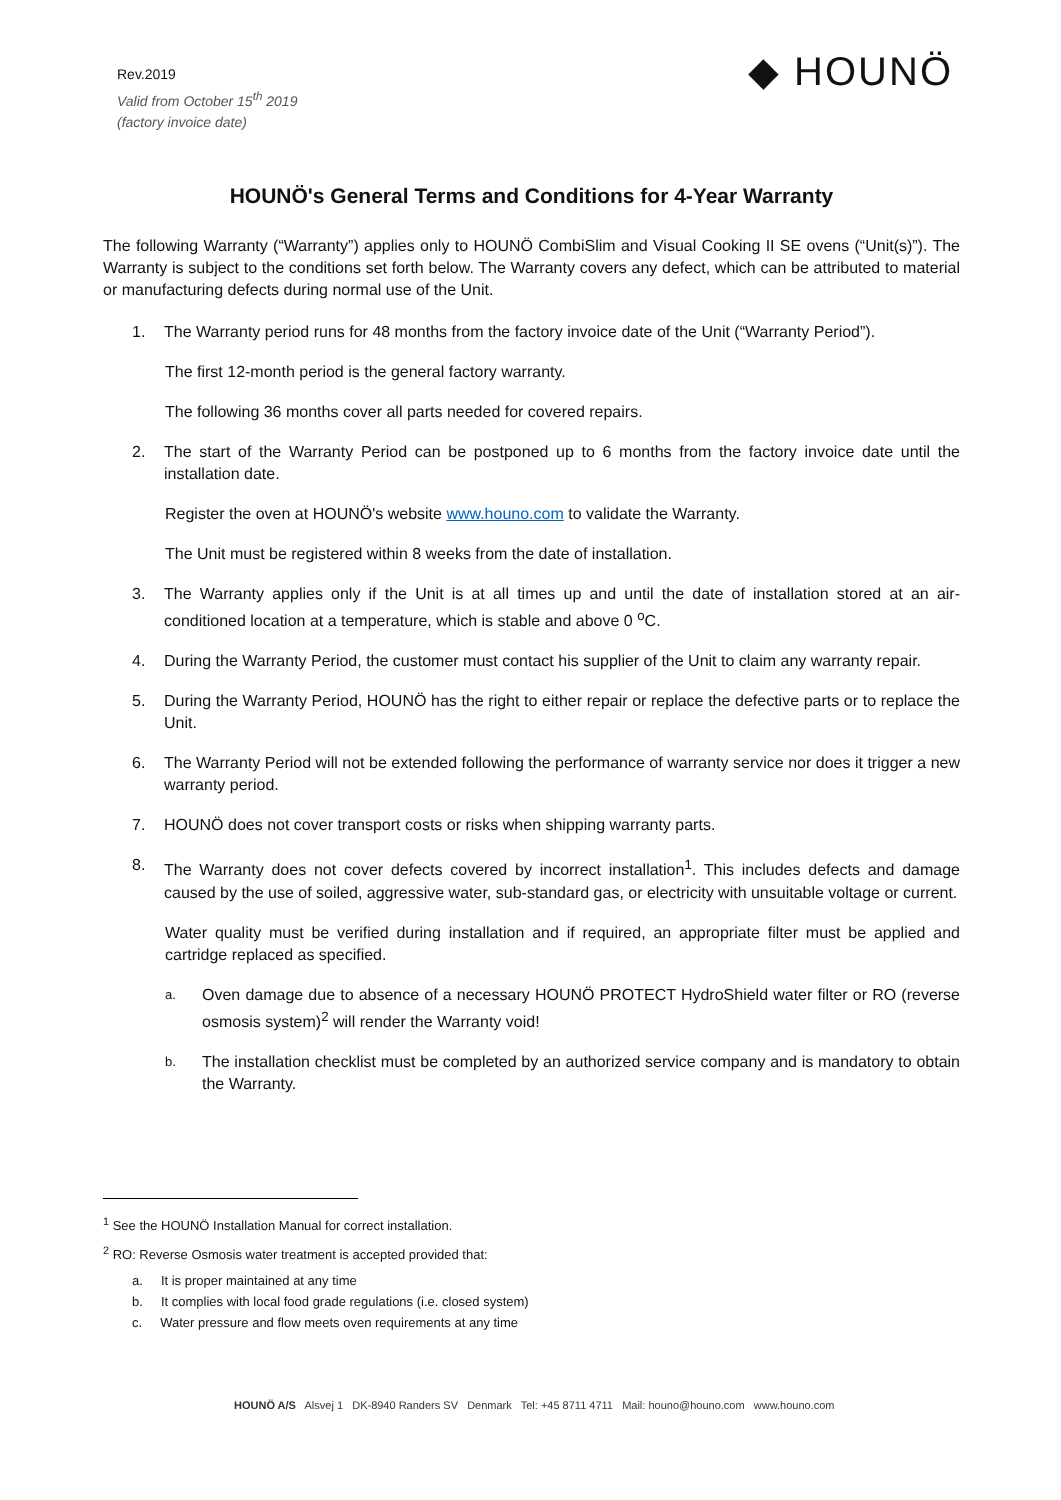Rev.2019
Valid from October 15<sup>th</sup> 2019
(factory invoice date)
◆ HOUNÖ
HOUNÖ's General Terms and Conditions for 4-Year Warranty
The following Warranty (“Warranty”) applies only to HOUNÖ CombiSlim and Visual Cooking II SE ovens (“Unit(s)”). The Warranty is subject to the conditions set forth below. The Warranty covers any defect, which can be attributed to material or manufacturing defects during normal use of the Unit.
1. The Warranty period runs for 48 months from the factory invoice date of the Unit (“Warranty Period”).
The first 12-month period is the general factory warranty.
The following 36 months cover all parts needed for covered repairs.
2. The start of the Warranty Period can be postponed up to 6 months from the factory invoice date until the installation date.
Register the oven at HOUNÖ's website www.houno.com to validate the Warranty.
The Unit must be registered within 8 weeks from the date of installation.
3. The Warranty applies only if the Unit is at all times up and until the date of installation stored at an air-conditioned location at a temperature, which is stable and above 0 <sup>o</sup>C.
4. During the Warranty Period, the customer must contact his supplier of the Unit to claim any warranty repair.
5. During the Warranty Period, HOUNÖ has the right to either repair or replace the defective parts or to replace the Unit.
6. The Warranty Period will not be extended following the performance of warranty service nor does it trigger a new warranty period.
7. HOUNÖ does not cover transport costs or risks when shipping warranty parts.
8. The Warranty does not cover defects covered by incorrect installation<sup>1</sup>. This includes defects and damage caused by the use of soiled, aggressive water, sub-standard gas, or electricity with unsuitable voltage or current.
Water quality must be verified during installation and if required, an appropriate filter must be applied and cartridge replaced as specified.
a.
Oven damage due to absence of a necessary HOUNÖ PROTECT HydroShield water filter or RO (reverse osmosis system)<sup>2</sup> will render the Warranty void!
b.
The installation checklist must be completed by an authorized service company and is mandatory to obtain the Warranty.
<sup>1</sup> See the HOUNÖ Installation Manual for correct installation.
<sup>2</sup> RO: Reverse Osmosis water treatment is accepted provided that:
a. It is proper maintained at any time
b. It complies with local food grade regulations (i.e. closed system)
c. Water pressure and flow meets oven requirements at any time
HOUNÖ A/S Alsvej 1 DK-8940 Randers SV Denmark Tel: +45 8711 4711 Mail: houno@houno.com www.houno.com